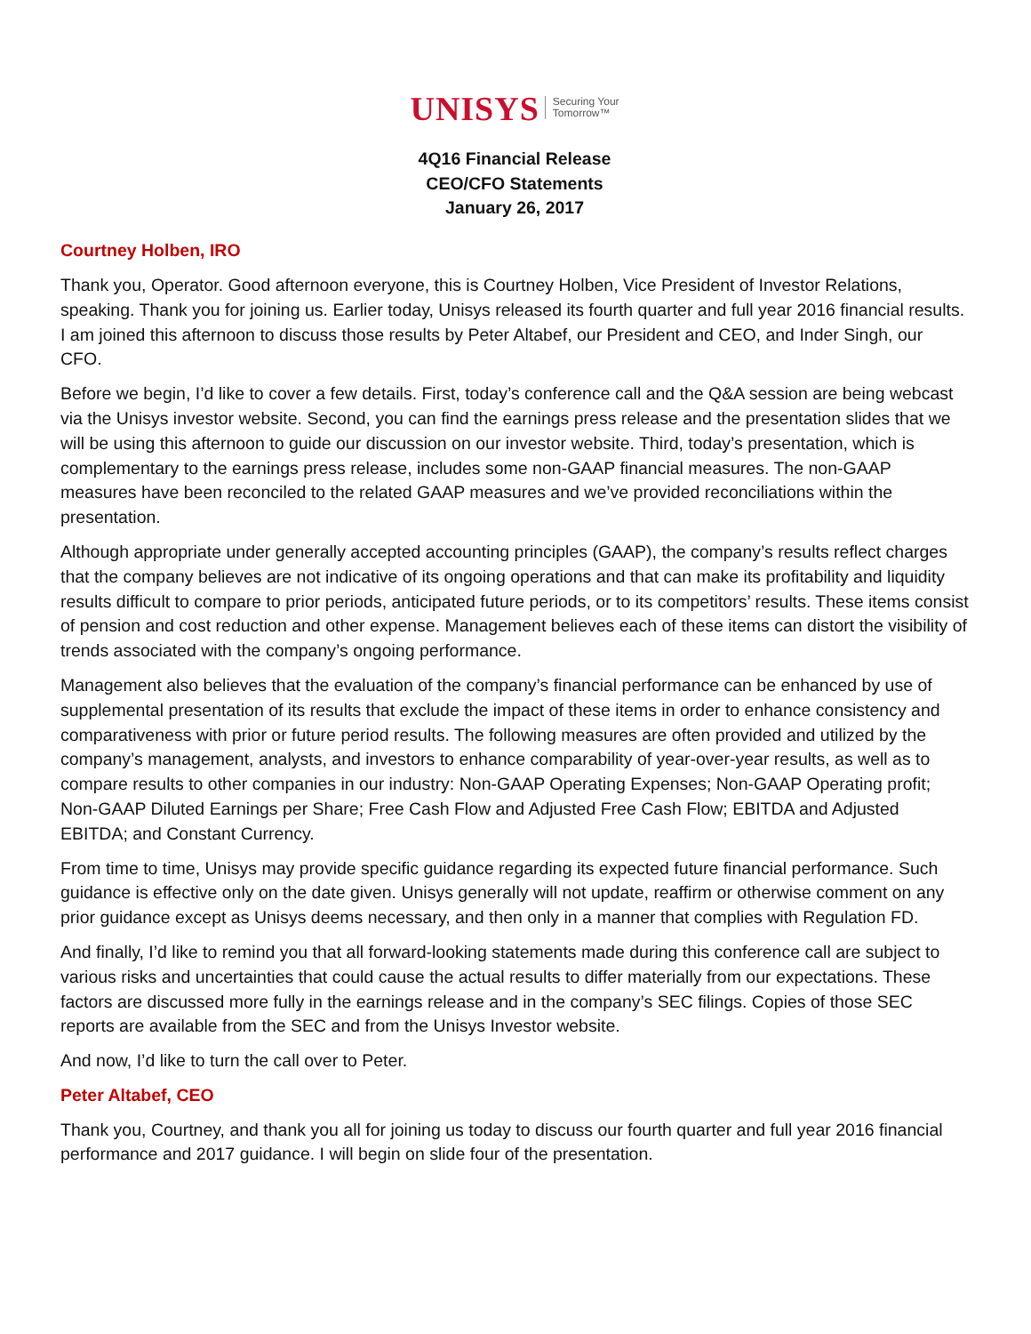UNISYS Securing Your
Tomorrow™
4Q16 Financial Release
CEO/CFO Statements
January 26, 2017
Courtney Holben, IRO
Thank you, Operator. Good afternoon everyone, this is Courtney Holben, Vice President of Investor Relations, speaking. Thank you for joining us. Earlier today, Unisys released its fourth quarter and full year 2016 financial results. I am joined this afternoon to discuss those results by Peter Altabef, our President and CEO, and Inder Singh, our CFO.
Before we begin, I’d like to cover a few details. First, today’s conference call and the Q&A session are being webcast via the Unisys investor website. Second, you can find the earnings press release and the presentation slides that we will be using this afternoon to guide our discussion on our investor website. Third, today’s presentation, which is complementary to the earnings press release, includes some non-GAAP financial measures. The non-GAAP measures have been reconciled to the related GAAP measures and we’ve provided reconciliations within the presentation.
Although appropriate under generally accepted accounting principles (GAAP), the company’s results reflect charges that the company believes are not indicative of its ongoing operations and that can make its profitability and liquidity results difficult to compare to prior periods, anticipated future periods, or to its competitors’ results. These items consist of pension and cost reduction and other expense. Management believes each of these items can distort the visibility of trends associated with the company’s ongoing performance.
Management also believes that the evaluation of the company’s financial performance can be enhanced by use of supplemental presentation of its results that exclude the impact of these items in order to enhance consistency and comparativeness with prior or future period results. The following measures are often provided and utilized by the company’s management, analysts, and investors to enhance comparability of year-over-year results, as well as to compare results to other companies in our industry: Non-GAAP Operating Expenses; Non-GAAP Operating profit; Non-GAAP Diluted Earnings per Share; Free Cash Flow and Adjusted Free Cash Flow; EBITDA and Adjusted EBITDA; and Constant Currency.
From time to time, Unisys may provide specific guidance regarding its expected future financial performance. Such guidance is effective only on the date given. Unisys generally will not update, reaffirm or otherwise comment on any prior guidance except as Unisys deems necessary, and then only in a manner that complies with Regulation FD.
And finally, I’d like to remind you that all forward-looking statements made during this conference call are subject to various risks and uncertainties that could cause the actual results to differ materially from our expectations. These factors are discussed more fully in the earnings release and in the company’s SEC filings. Copies of those SEC reports are available from the SEC and from the Unisys Investor website.
And now, I’d like to turn the call over to Peter.
Peter Altabef, CEO
Thank you, Courtney, and thank you all for joining us today to discuss our fourth quarter and full year 2016 financial performance and 2017 guidance. I will begin on slide four of the presentation.